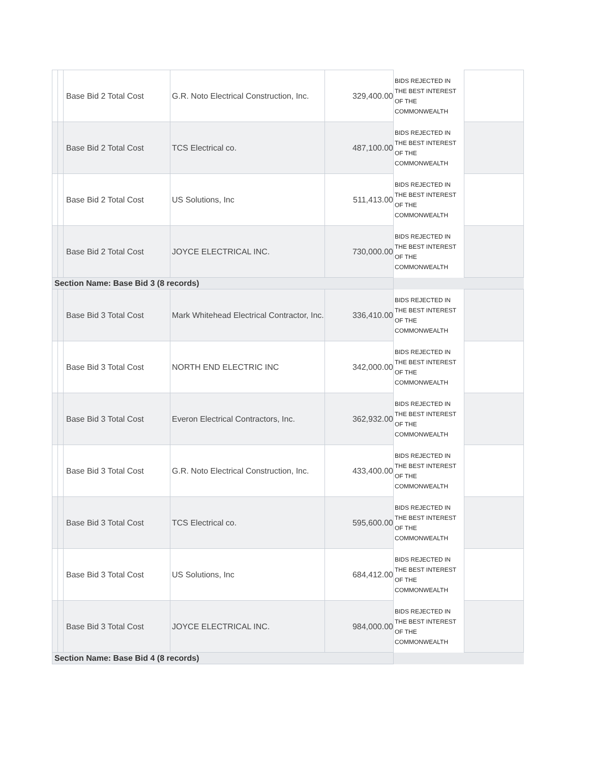| | | Base Bid 2 Total Cost | G.R. Noto Electrical Construction, Inc. | 329,400.00 | BIDS REJECTED IN THE BEST INTEREST OF THE COMMONWEALTH | |
| | | Base Bid 2 Total Cost | TCS Electrical co. | 487,100.00 | BIDS REJECTED IN THE BEST INTEREST OF THE COMMONWEALTH | |
| | | Base Bid 2 Total Cost | US Solutions, Inc | 511,413.00 | BIDS REJECTED IN THE BEST INTEREST OF THE COMMONWEALTH | |
| | | Base Bid 2 Total Cost | JOYCE ELECTRICAL INC. | 730,000.00 | BIDS REJECTED IN THE BEST INTEREST OF THE COMMONWEALTH | |
| Section Name: Base Bid 3 (8 records) | | | | | | |
| | | Base Bid 3 Total Cost | Mark Whitehead Electrical Contractor, Inc. | 336,410.00 | BIDS REJECTED IN THE BEST INTEREST OF THE COMMONWEALTH | |
| | | Base Bid 3 Total Cost | NORTH END ELECTRIC INC | 342,000.00 | BIDS REJECTED IN THE BEST INTEREST OF THE COMMONWEALTH | |
| | | Base Bid 3 Total Cost | Everon Electrical Contractors, Inc. | 362,932.00 | BIDS REJECTED IN THE BEST INTEREST OF THE COMMONWEALTH | |
| | | Base Bid 3 Total Cost | G.R. Noto Electrical Construction, Inc. | 433,400.00 | BIDS REJECTED IN THE BEST INTEREST OF THE COMMONWEALTH | |
| | | Base Bid 3 Total Cost | TCS Electrical co. | 595,600.00 | BIDS REJECTED IN THE BEST INTEREST OF THE COMMONWEALTH | |
| | | Base Bid 3 Total Cost | US Solutions, Inc | 684,412.00 | BIDS REJECTED IN THE BEST INTEREST OF THE COMMONWEALTH | |
| | | Base Bid 3 Total Cost | JOYCE ELECTRICAL INC. | 984,000.00 | BIDS REJECTED IN THE BEST INTEREST OF THE COMMONWEALTH | |
| Section Name: Base Bid 4 (8 records) | | | | | | |